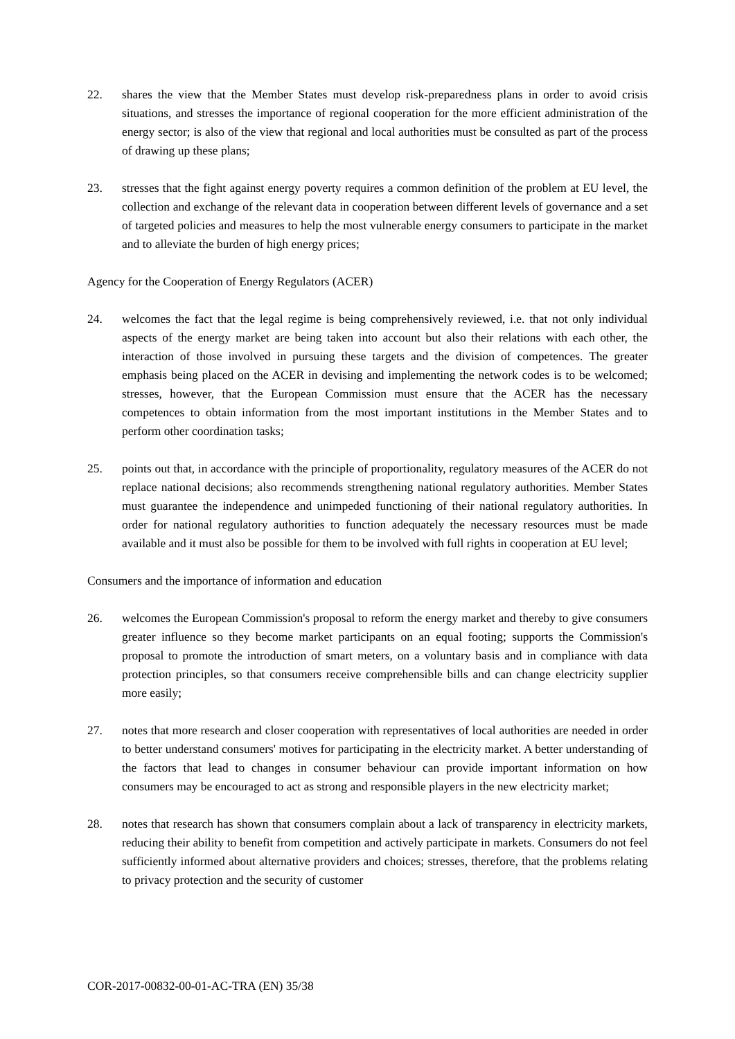22. shares the view that the Member States must develop risk-preparedness plans in order to avoid crisis situations, and stresses the importance of regional cooperation for the more efficient administration of the energy sector; is also of the view that regional and local authorities must be consulted as part of the process of drawing up these plans;
23. stresses that the fight against energy poverty requires a common definition of the problem at EU level, the collection and exchange of the relevant data in cooperation between different levels of governance and a set of targeted policies and measures to help the most vulnerable energy consumers to participate in the market and to alleviate the burden of high energy prices;
Agency for the Cooperation of Energy Regulators (ACER)
24. welcomes the fact that the legal regime is being comprehensively reviewed, i.e. that not only individual aspects of the energy market are being taken into account but also their relations with each other, the interaction of those involved in pursuing these targets and the division of competences. The greater emphasis being placed on the ACER in devising and implementing the network codes is to be welcomed; stresses, however, that the European Commission must ensure that the ACER has the necessary competences to obtain information from the most important institutions in the Member States and to perform other coordination tasks;
25. points out that, in accordance with the principle of proportionality, regulatory measures of the ACER do not replace national decisions; also recommends strengthening national regulatory authorities. Member States must guarantee the independence and unimpeded functioning of their national regulatory authorities. In order for national regulatory authorities to function adequately the necessary resources must be made available and it must also be possible for them to be involved with full rights in cooperation at EU level;
Consumers and the importance of information and education
26. welcomes the European Commission's proposal to reform the energy market and thereby to give consumers greater influence so they become market participants on an equal footing; supports the Commission's proposal to promote the introduction of smart meters, on a voluntary basis and in compliance with data protection principles, so that consumers receive comprehensible bills and can change electricity supplier more easily;
27. notes that more research and closer cooperation with representatives of local authorities are needed in order to better understand consumers' motives for participating in the electricity market. A better understanding of the factors that lead to changes in consumer behaviour can provide important information on how consumers may be encouraged to act as strong and responsible players in the new electricity market;
28. notes that research has shown that consumers complain about a lack of transparency in electricity markets, reducing their ability to benefit from competition and actively participate in markets. Consumers do not feel sufficiently informed about alternative providers and choices; stresses, therefore, that the problems relating to privacy protection and the security of customer
COR-2017-00832-00-01-AC-TRA (EN) 35/38